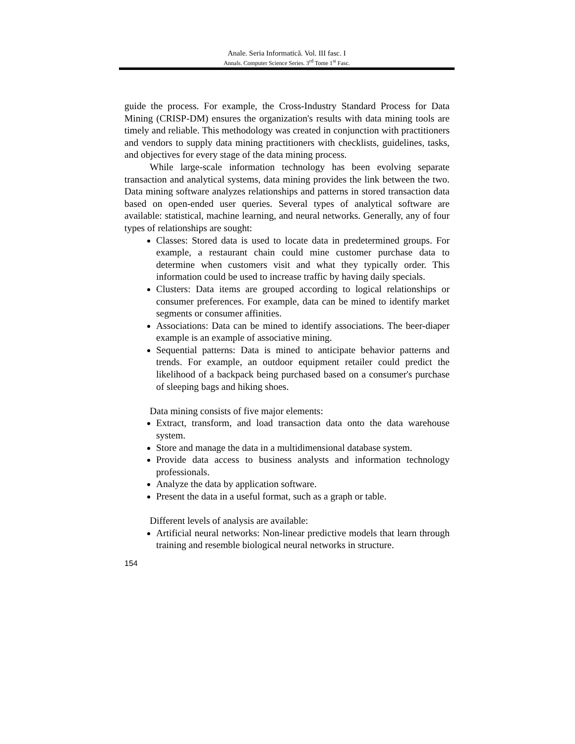Anale. Seria Informatică. Vol. III fasc. I
Annals. Computer Science Series. 3<sup>rd</sup> Tome 1<sup>st</sup> Fasc.
guide the process. For example, the Cross-Industry Standard Process for Data Mining (CRISP-DM) ensures the organization's results with data mining tools are timely and reliable. This methodology was created in conjunction with practitioners and vendors to supply data mining practitioners with checklists, guidelines, tasks, and objectives for every stage of the data mining process.
While large-scale information technology has been evolving separate transaction and analytical systems, data mining provides the link between the two. Data mining software analyzes relationships and patterns in stored transaction data based on open-ended user queries. Several types of analytical software are available: statistical, machine learning, and neural networks. Generally, any of four types of relationships are sought:
Classes: Stored data is used to locate data in predetermined groups. For example, a restaurant chain could mine customer purchase data to determine when customers visit and what they typically order. This information could be used to increase traffic by having daily specials.
Clusters: Data items are grouped according to logical relationships or consumer preferences. For example, data can be mined to identify market segments or consumer affinities.
Associations: Data can be mined to identify associations. The beer-diaper example is an example of associative mining.
Sequential patterns: Data is mined to anticipate behavior patterns and trends. For example, an outdoor equipment retailer could predict the likelihood of a backpack being purchased based on a consumer's purchase of sleeping bags and hiking shoes.
Data mining consists of five major elements:
Extract, transform, and load transaction data onto the data warehouse system.
Store and manage the data in a multidimensional database system.
Provide data access to business analysts and information technology professionals.
Analyze the data by application software.
Present the data in a useful format, such as a graph or table.
Different levels of analysis are available:
Artificial neural networks: Non-linear predictive models that learn through training and resemble biological neural networks in structure.
154